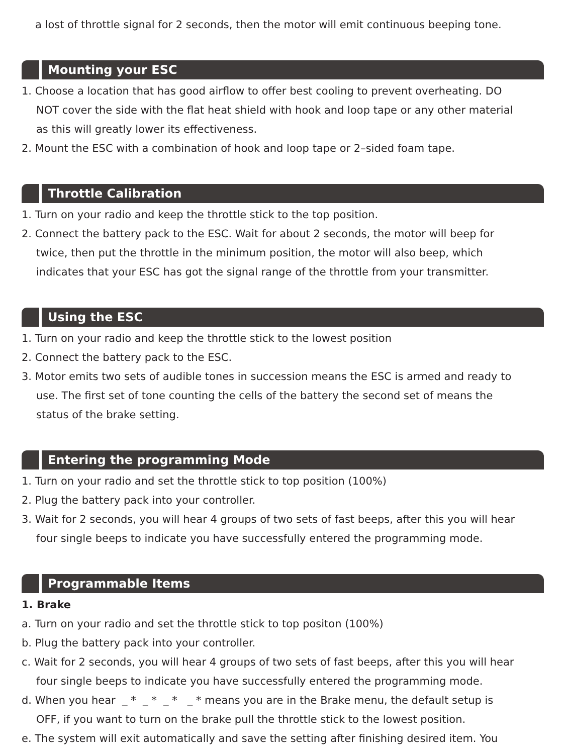a lost of throttle signal for 2 seconds, then the motor will emit continuous beeping tone.
Mounting your ESC
1. Choose a location that has good airflow to offer best cooling to prevent overheating. DO
NOT cover the side with the flat heat shield with hook and loop tape or any other material
as this will greatly lower its effectiveness.
2. Mount the ESC with a combination of hook and loop tape or 2–sided foam tape.
Throttle Calibration
1. Turn on your radio and keep the throttle stick to the top position.
2. Connect the battery pack to the ESC. Wait for about 2 seconds, the motor will beep for
twice, then put the throttle in the minimum position, the motor will also beep, which
indicates that your ESC has got the signal range of the throttle from your transmitter.
Using the ESC
1. Turn on your radio and keep the throttle stick to the lowest position
2. Connect the battery pack to the ESC.
3. Motor emits two sets of audible tones in succession means the ESC is armed and ready to
use. The first set of tone counting the cells of the battery the second set of means the
status of the brake setting.
Entering the programming Mode
1. Turn on your radio and set the throttle stick to top position (100%)
2. Plug the battery pack into your controller.
3. Wait for 2 seconds, you will hear 4 groups of two sets of fast beeps, after this you will hear
four single beeps to indicate you have successfully entered the programming mode.
Programmable Items
1. Brake
a. Turn on your radio and set the throttle stick to top positon (100%)
b. Plug the battery pack into your controller.
c. Wait for 2 seconds, you will hear 4 groups of two sets of fast beeps, after this you will hear
four single beeps to indicate you have successfully entered the programming mode.
d. When you hear _ * _ * _ * _ * means you are in the Brake menu, the default setup is
OFF, if you want to turn on the brake pull the throttle stick to the lowest position.
e. The system will exit automatically and save the setting after finishing desired item. You